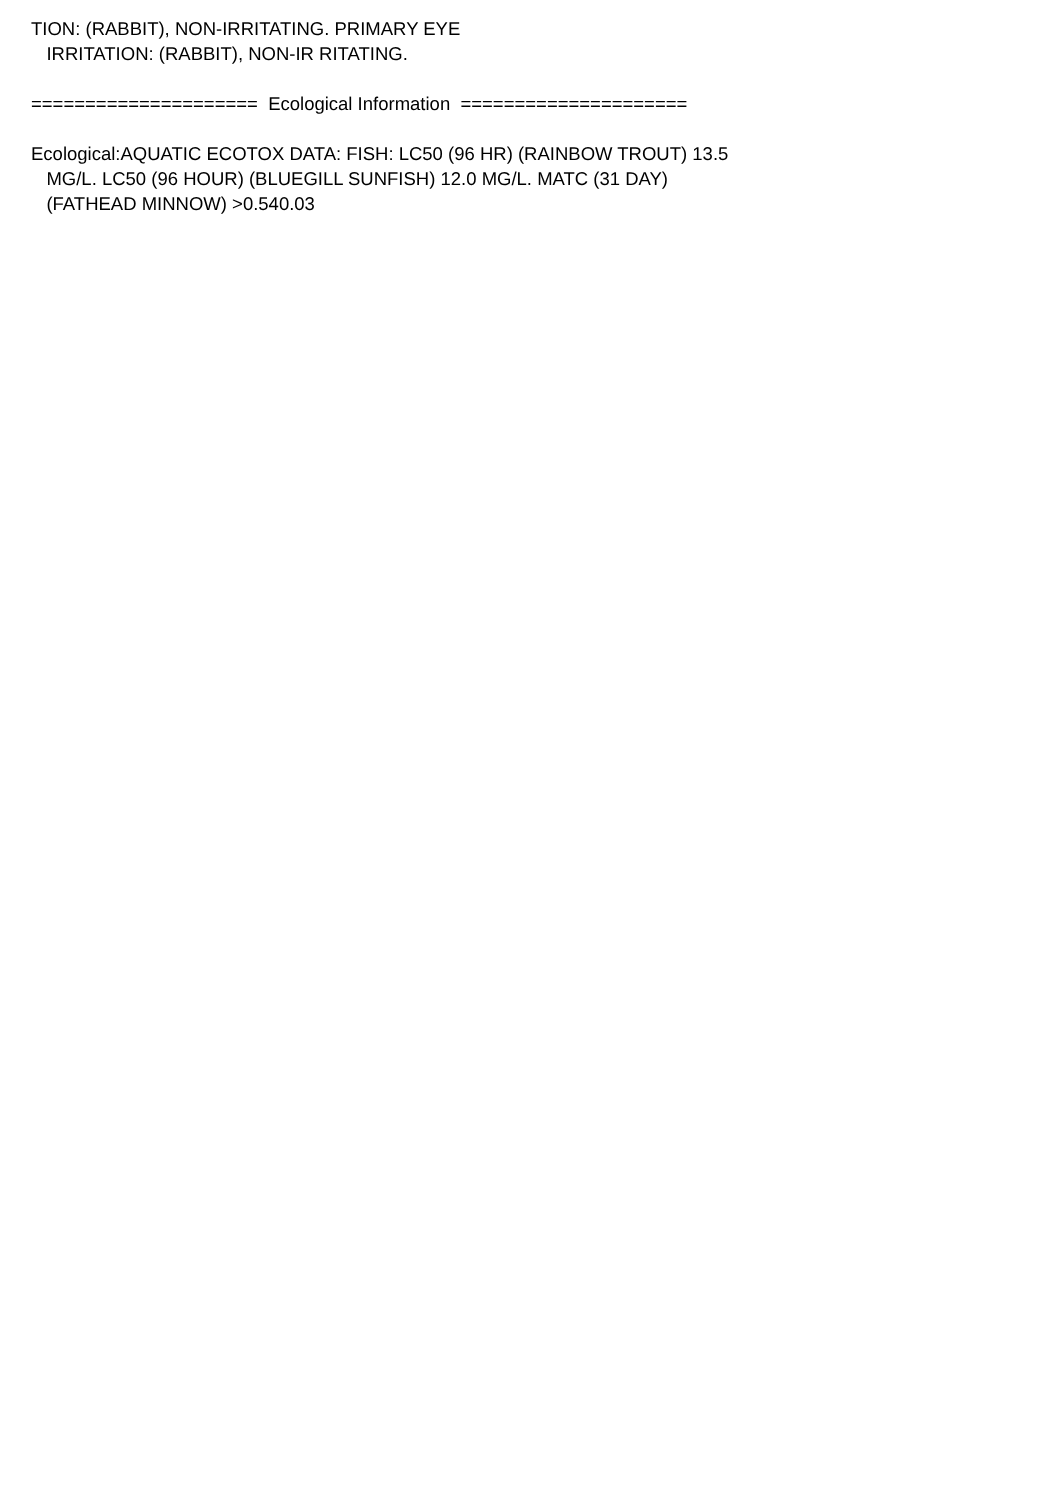TION: (RABBIT), NON-IRRITATING. PRIMARY EYE
IRRITATION: (RABBIT), NON-IR RITATING.
===================== Ecological Information =====================
Ecological:AQUATIC ECOTOX DATA: FISH: LC50 (96 HR) (RAINBOW TROUT) 13.5
MG/L. LC50 (96 HOUR) (BLUEGILL SUNFISH) 12.0 MG/L. MATC (31 DAY)
(FATHEAD MINNOW) >0.540.03